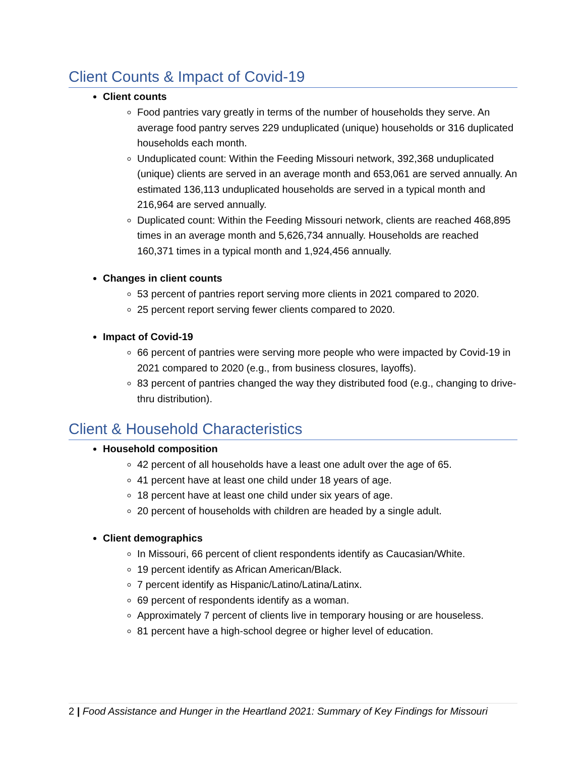Client Counts & Impact of Covid-19
Client counts
Food pantries vary greatly in terms of the number of households they serve. An average food pantry serves 229 unduplicated (unique) households or 316 duplicated households each month.
Unduplicated count: Within the Feeding Missouri network, 392,368 unduplicated (unique) clients are served in an average month and 653,061 are served annually. An estimated 136,113 unduplicated households are served in a typical month and 216,964 are served annually.
Duplicated count: Within the Feeding Missouri network, clients are reached 468,895 times in an average month and 5,626,734 annually. Households are reached 160,371 times in a typical month and 1,924,456 annually.
Changes in client counts
53 percent of pantries report serving more clients in 2021 compared to 2020.
25 percent report serving fewer clients compared to 2020.
Impact of Covid-19
66 percent of pantries were serving more people who were impacted by Covid-19 in 2021 compared to 2020 (e.g., from business closures, layoffs).
83 percent of pantries changed the way they distributed food (e.g., changing to drive-thru distribution).
Client & Household Characteristics
Household composition
42 percent of all households have a least one adult over the age of 65.
41 percent have at least one child under 18 years of age.
18 percent have at least one child under six years of age.
20 percent of households with children are headed by a single adult.
Client demographics
In Missouri, 66 percent of client respondents identify as Caucasian/White.
19 percent identify as African American/Black.
7 percent identify as Hispanic/Latino/Latina/Latinx.
69 percent of respondents identify as a woman.
Approximately 7 percent of clients live in temporary housing or are houseless.
81 percent have a high-school degree or higher level of education.
2 | Food Assistance and Hunger in the Heartland 2021: Summary of Key Findings for Missouri